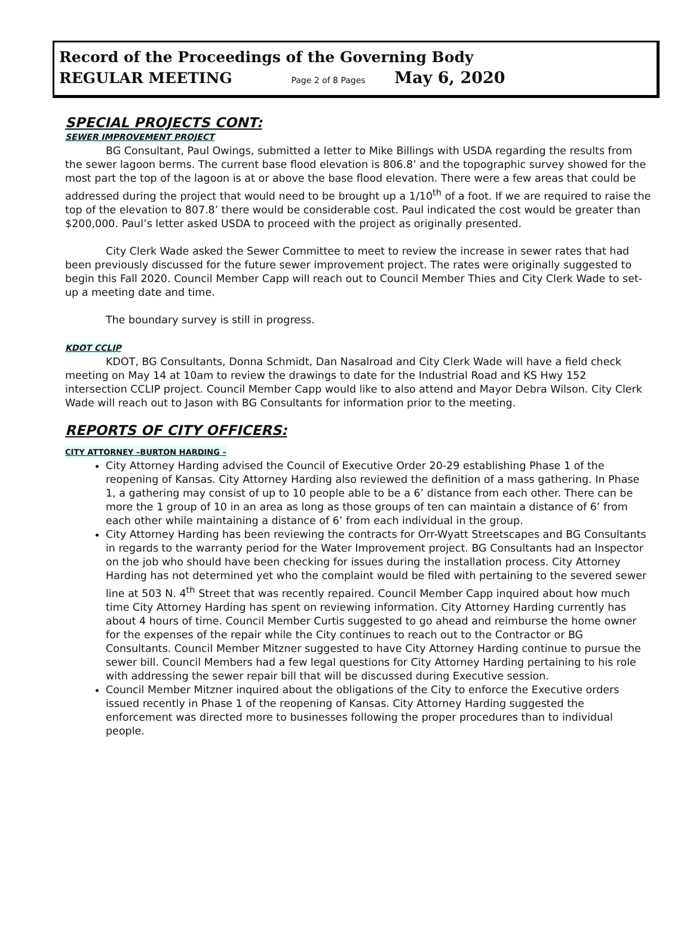Record of the Proceedings of the Governing Body
REGULAR MEETING Page 2 of 8 Pages May 6, 2020
SPECIAL PROJECTS CONT:
SEWER IMPROVEMENT PROJECT
BG Consultant, Paul Owings, submitted a letter to Mike Billings with USDA regarding the results from the sewer lagoon berms. The current base flood elevation is 806.8’ and the topographic survey showed for the most part the top of the lagoon is at or above the base flood elevation. There were a few areas that could be addressed during the project that would need to be brought up a 1/10<sup>th</sup> of a foot. If we are required to raise the top of the elevation to 807.8’ there would be considerable cost. Paul indicated the cost would be greater than $200,000. Paul’s letter asked USDA to proceed with the project as originally presented.
City Clerk Wade asked the Sewer Committee to meet to review the increase in sewer rates that had been previously discussed for the future sewer improvement project. The rates were originally suggested to begin this Fall 2020. Council Member Capp will reach out to Council Member Thies and City Clerk Wade to set-up a meeting date and time.
The boundary survey is still in progress.
KDOT CCLIP
KDOT, BG Consultants, Donna Schmidt, Dan Nasalroad and City Clerk Wade will have a field check meeting on May 14 at 10am to review the drawings to date for the Industrial Road and KS Hwy 152 intersection CCLIP project. Council Member Capp would like to also attend and Mayor Debra Wilson. City Clerk Wade will reach out to Jason with BG Consultants for information prior to the meeting.
REPORTS OF CITY OFFICERS:
CITY ATTORNEY –BURTON HARDING –
City Attorney Harding advised the Council of Executive Order 20-29 establishing Phase 1 of the reopening of Kansas. City Attorney Harding also reviewed the definition of a mass gathering. In Phase 1, a gathering may consist of up to 10 people able to be a 6’ distance from each other. There can be more the 1 group of 10 in an area as long as those groups of ten can maintain a distance of 6’ from each other while maintaining a distance of 6’ from each individual in the group.
City Attorney Harding has been reviewing the contracts for Orr-Wyatt Streetscapes and BG Consultants in regards to the warranty period for the Water Improvement project. BG Consultants had an Inspector on the job who should have been checking for issues during the installation process. City Attorney Harding has not determined yet who the complaint would be filed with pertaining to the severed sewer line at 503 N. 4<sup>th</sup> Street that was recently repaired. Council Member Capp inquired about how much time City Attorney Harding has spent on reviewing information. City Attorney Harding currently has about 4 hours of time. Council Member Curtis suggested to go ahead and reimburse the home owner for the expenses of the repair while the City continues to reach out to the Contractor or BG Consultants. Council Member Mitzner suggested to have City Attorney Harding continue to pursue the sewer bill. Council Members had a few legal questions for City Attorney Harding pertaining to his role with addressing the sewer repair bill that will be discussed during Executive session.
Council Member Mitzner inquired about the obligations of the City to enforce the Executive orders issued recently in Phase 1 of the reopening of Kansas. City Attorney Harding suggested the enforcement was directed more to businesses following the proper procedures than to individual people.